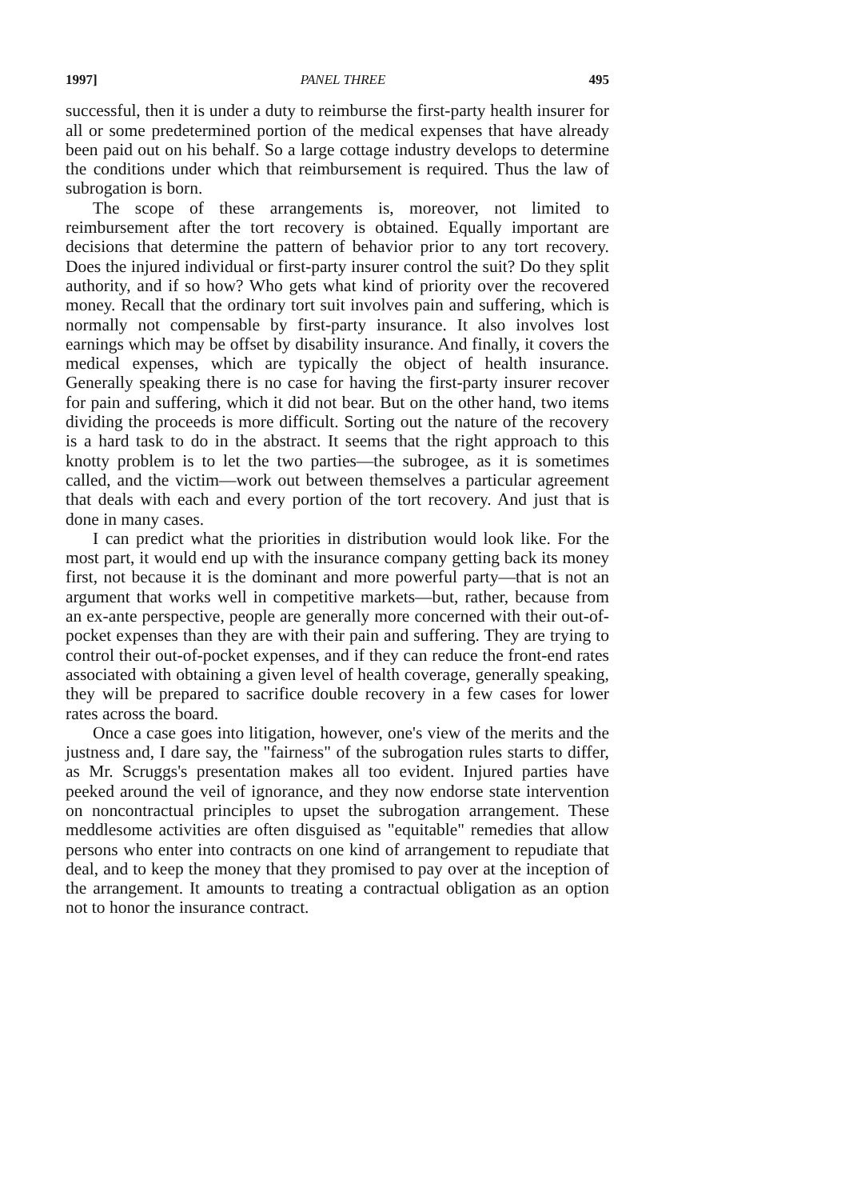1997] PANEL THREE 495
successful, then it is under a duty to reimburse the first-party health insurer for all or some predetermined portion of the medical expenses that have already been paid out on his behalf. So a large cottage industry develops to determine the conditions under which that reimbursement is required. Thus the law of subrogation is born.
The scope of these arrangements is, moreover, not limited to reimbursement after the tort recovery is obtained. Equally important are decisions that determine the pattern of behavior prior to any tort recovery. Does the injured individual or first-party insurer control the suit? Do they split authority, and if so how? Who gets what kind of priority over the recovered money. Recall that the ordinary tort suit involves pain and suffering, which is normally not compensable by first-party insurance. It also involves lost earnings which may be offset by disability insurance. And finally, it covers the medical expenses, which are typically the object of health insurance. Generally speaking there is no case for having the first-party insurer recover for pain and suffering, which it did not bear. But on the other hand, two items dividing the proceeds is more difficult. Sorting out the nature of the recovery is a hard task to do in the abstract. It seems that the right approach to this knotty problem is to let the two parties—the subrogee, as it is sometimes called, and the victim—work out between themselves a particular agreement that deals with each and every portion of the tort recovery. And just that is done in many cases.
I can predict what the priorities in distribution would look like. For the most part, it would end up with the insurance company getting back its money first, not because it is the dominant and more powerful party—that is not an argument that works well in competitive markets—but, rather, because from an ex-ante perspective, people are generally more concerned with their out-of-pocket expenses than they are with their pain and suffering. They are trying to control their out-of-pocket expenses, and if they can reduce the front-end rates associated with obtaining a given level of health coverage, generally speaking, they will be prepared to sacrifice double recovery in a few cases for lower rates across the board.
Once a case goes into litigation, however, one's view of the merits and the justness and, I dare say, the "fairness" of the subrogation rules starts to differ, as Mr. Scruggs's presentation makes all too evident. Injured parties have peeked around the veil of ignorance, and they now endorse state intervention on noncontractual principles to upset the subrogation arrangement. These meddlesome activities are often disguised as "equitable" remedies that allow persons who enter into contracts on one kind of arrangement to repudiate that deal, and to keep the money that they promised to pay over at the inception of the arrangement. It amounts to treating a contractual obligation as an option not to honor the insurance contract.